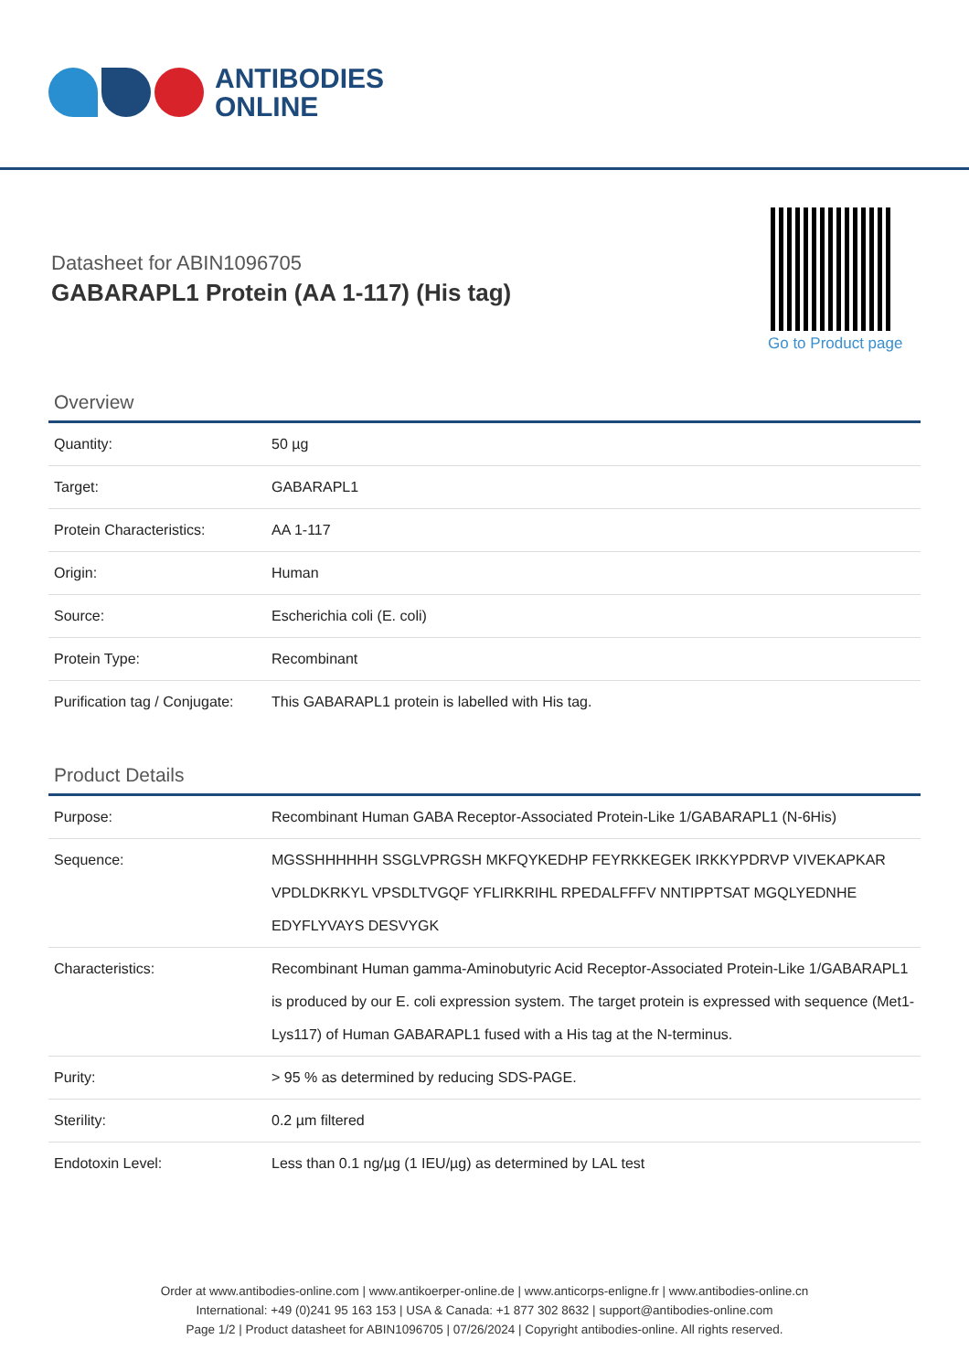ANTIBODIES
ONLINE
Datasheet for ABIN1096705
GABARAPL1 Protein (AA 1-117) (His tag)
Go to Product page
Overview
| Quantity: | 50 µg |
| Target: | GABARAPL1 |
| Protein Characteristics: | AA 1-117 |
| Origin: | Human |
| Source: | Escherichia coli (E. coli) |
| Protein Type: | Recombinant |
| Purification tag / Conjugate: | This GABARAPL1 protein is labelled with His tag. |
Product Details
| Purpose: | Recombinant Human GABA Receptor-Associated Protein-Like 1/GABARAPL1 (N-6His) |
| Sequence: | MGSSHHHHHH SSGLVPRGSH MKFQYKEDHP FEYRKKEGEK IRKKYPDRVP VIVEKAPKAR VPDLDKRKYL VPSDLTVGQF YFLIRKRIHL RPEDALFFFV NNTIPPTSAT MGQLYEDNHE EDYFLYVAYS DESVYGK |
| Characteristics: | Recombinant Human gamma-Aminobutyric Acid Receptor-Associated Protein-Like 1/GABARAPL1 is produced by our E. coli expression system. The target protein is expressed with sequence (Met1-Lys117) of Human GABARAPL1 fused with a His tag at the N-terminus. |
| Purity: | > 95 % as determined by reducing SDS-PAGE. |
| Sterility: | 0.2 µm filtered |
| Endotoxin Level: | Less than 0.1 ng/µg (1 IEU/µg) as determined by LAL test |
Order at www.antibodies-online.com | www.antikoerper-online.de | www.anticorps-enligne.fr | www.antibodies-online.cn
International: +49 (0)241 95 163 153 | USA & Canada: +1 877 302 8632 | support@antibodies-online.com
Page 1/2 | Product datasheet for ABIN1096705 | 07/26/2024 | Copyright antibodies-online. All rights reserved.